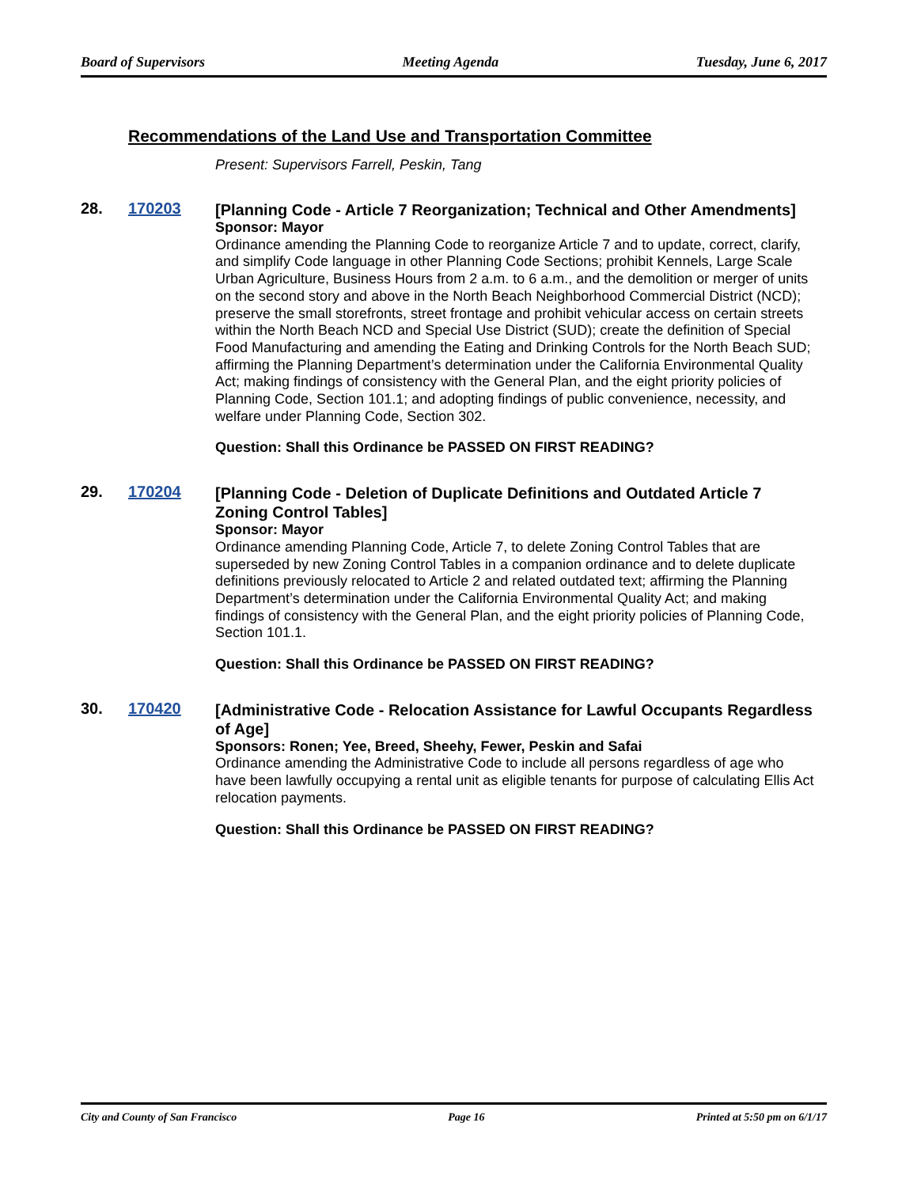Board of Supervisors Meeting Agenda Tuesday, June 6, 2017
Recommendations of the Land Use and Transportation Committee
Present: Supervisors Farrell, Peskin, Tang
28. 170203
[Planning Code - Article 7 Reorganization; Technical and Other Amendments]
Sponsor: Mayor
Ordinance amending the Planning Code to reorganize Article 7 and to update, correct, clarify, and simplify Code language in other Planning Code Sections; prohibit Kennels, Large Scale Urban Agriculture, Business Hours from 2 a.m. to 6 a.m., and the demolition or merger of units on the second story and above in the North Beach Neighborhood Commercial District (NCD); preserve the small storefronts, street frontage and prohibit vehicular access on certain streets within the North Beach NCD and Special Use District (SUD); create the definition of Special Food Manufacturing and amending the Eating and Drinking Controls for the North Beach SUD; affirming the Planning Department’s determination under the California Environmental Quality Act; making findings of consistency with the General Plan, and the eight priority policies of Planning Code, Section 101.1; and adopting findings of public convenience, necessity, and welfare under Planning Code, Section 302.
Question: Shall this Ordinance be PASSED ON FIRST READING?
29. 170204
[Planning Code - Deletion of Duplicate Definitions and Outdated Article 7 Zoning Control Tables]
Sponsor: Mayor
Ordinance amending Planning Code, Article 7, to delete Zoning Control Tables that are superseded by new Zoning Control Tables in a companion ordinance and to delete duplicate definitions previously relocated to Article 2 and related outdated text; affirming the Planning Department’s determination under the California Environmental Quality Act; and making findings of consistency with the General Plan, and the eight priority policies of Planning Code, Section 101.1.
Question: Shall this Ordinance be PASSED ON FIRST READING?
30. 170420
[Administrative Code - Relocation Assistance for Lawful Occupants Regardless of Age]
Sponsors: Ronen; Yee, Breed, Sheehy, Fewer, Peskin and Safai
Ordinance amending the Administrative Code to include all persons regardless of age who have been lawfully occupying a rental unit as eligible tenants for purpose of calculating Ellis Act relocation payments.
Question: Shall this Ordinance be PASSED ON FIRST READING?
City and County of San Francisco Page 16 Printed at 5:50 pm on 6/1/17